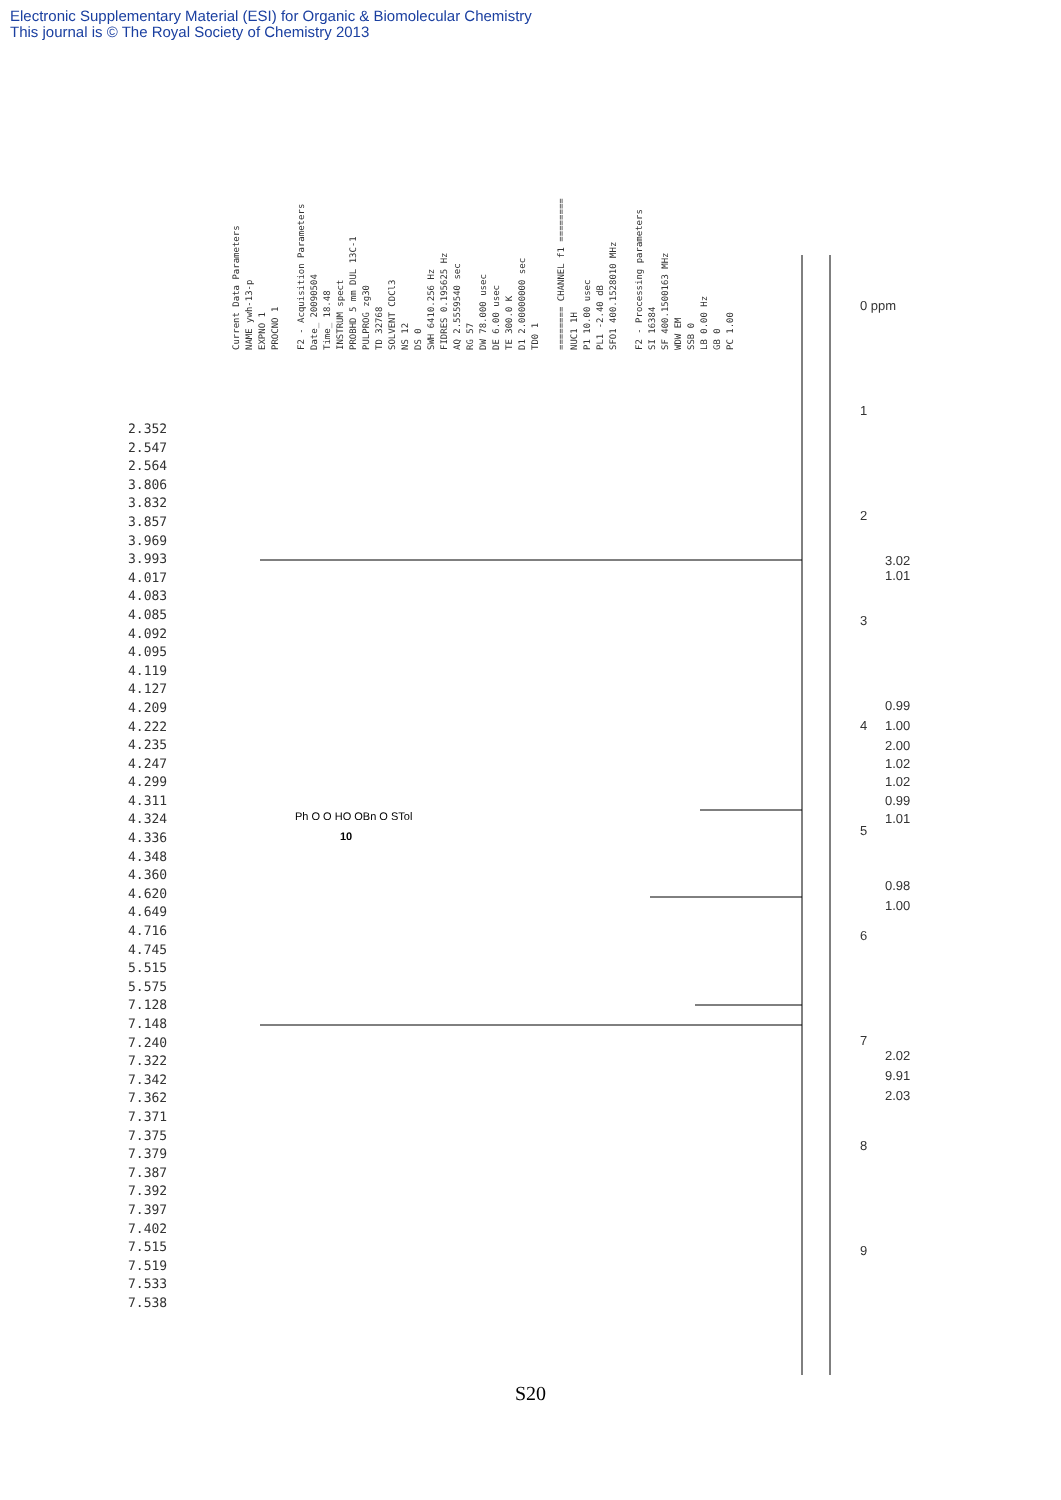Electronic Supplementary Material (ESI) for Organic & Biomolecular Chemistry
This journal is © The Royal Society of Chemistry 2013
Current Data Parameters NAME ywh-13-p EXPNO 1 PROCNO 1 F2 - Acquisition Parameters Date_ 20090504 Time_ 18.48 INSTRUM spect PROBHD 5 mm DUL 13C-1 PULPROG zg30 TD 32768 SOLVENT CDCl3 NS 12 DS 0 SWH 6410.256 Hz FIDRES 0.195625 Hz AQ 2.5559540 sec RG 57 DW 78.000 usec DE 6.00 usec TE 300.0 K D1 2.00000000 sec TD0 1 ======== CHANNEL f1 ======== NUC1 1H P1 10.00 usec PL1 -2.40 dB SFO1 400.1528010 MHz F2 - Processing parameters SI 16384 SF 400.1500163 MHz WDW EM SSB 0 LB 0.00 Hz GB 0 PC 1.00
2.352 2.547 2.564 3.806 3.832 3.857 3.969 3.993 4.017 4.083 4.085 4.092 4.095 4.119 4.127 4.209 4.222 4.235 4.247 4.299 4.311 4.324 4.336 4.348 4.360 4.620 4.649 4.716 4.745 5.515 5.575 7.128 7.148 7.240 7.322 7.342 7.362 7.371 7.375 7.379 7.387 7.392 7.397 7.402 7.515 7.519 7.533 7.538
0 ppm
1
2
3
4
5
6
7
8
9
3.02
1.01
0.99
1.00
2.00
1.02
1.02
0.99
1.01
0.98
1.00
2.02
9.91
2.03
Ph O O HO OBn O STol
10
S20